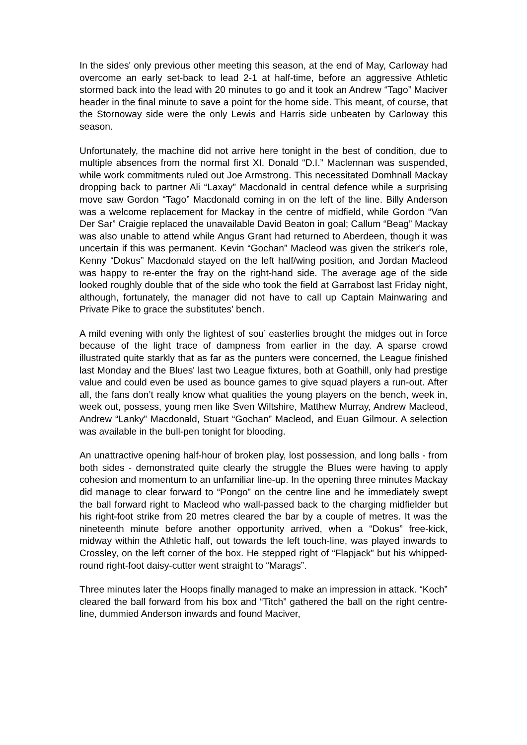In the sides' only previous other meeting this season, at the end of May, Carloway had overcome an early set-back to lead 2-1 at half-time, before an aggressive Athletic stormed back into the lead with 20 minutes to go and it took an Andrew “Tago” Maciver header in the final minute to save a point for the home side. This meant, of course, that the Stornoway side were the only Lewis and Harris side unbeaten by Carloway this season.
Unfortunately, the machine did not arrive here tonight in the best of condition, due to multiple absences from the normal first XI. Donald “D.I.” Maclennan was suspended, while work commitments ruled out Joe Armstrong. This necessitated Domhnall Mackay dropping back to partner Ali “Laxay” Macdonald in central defence while a surprising move saw Gordon “Tago” Macdonald coming in on the left of the line. Billy Anderson was a welcome replacement for Mackay in the centre of midfield, while Gordon “Van Der Sar” Craigie replaced the unavailable David Beaton in goal; Callum “Beag” Mackay was also unable to attend while Angus Grant had returned to Aberdeen, though it was uncertain if this was permanent. Kevin “Gochan” Macleod was given the striker's role, Kenny “Dokus” Macdonald stayed on the left half/wing position, and Jordan Macleod was happy to re-enter the fray on the right-hand side. The average age of the side looked roughly double that of the side who took the field at Garrabost last Friday night, although, fortunately, the manager did not have to call up Captain Mainwaring and Private Pike to grace the substitutes’ bench.
A mild evening with only the lightest of sou’ easterlies brought the midges out in force because of the light trace of dampness from earlier in the day. A sparse crowd illustrated quite starkly that as far as the punters were concerned, the League finished last Monday and the Blues' last two League fixtures, both at Goathill, only had prestige value and could even be used as bounce games to give squad players a run-out. After all, the fans don’t really know what qualities the young players on the bench, week in, week out, possess, young men like Sven Wiltshire, Matthew Murray, Andrew Macleod, Andrew “Lanky” Macdonald, Stuart “Gochan” Macleod, and Euan Gilmour. A selection was available in the bull-pen tonight for blooding.
An unattractive opening half-hour of broken play, lost possession, and long balls - from both sides - demonstrated quite clearly the struggle the Blues were having to apply cohesion and momentum to an unfamiliar line-up. In the opening three minutes Mackay did manage to clear forward to “Pongo” on the centre line and he immediately swept the ball forward right to Macleod who wall-passed back to the charging midfielder but his right-foot strike from 20 metres cleared the bar by a couple of metres. It was the nineteenth minute before another opportunity arrived, when a “Dokus” free-kick, midway within the Athletic half, out towards the left touch-line, was played inwards to Crossley, on the left corner of the box. He stepped right of “Flapjack” but his whipped-round right-foot daisy-cutter went straight to “Marags”.
Three minutes later the Hoops finally managed to make an impression in attack. “Koch” cleared the ball forward from his box and “Titch” gathered the ball on the right centre-line, dummied Anderson inwards and found Maciver,